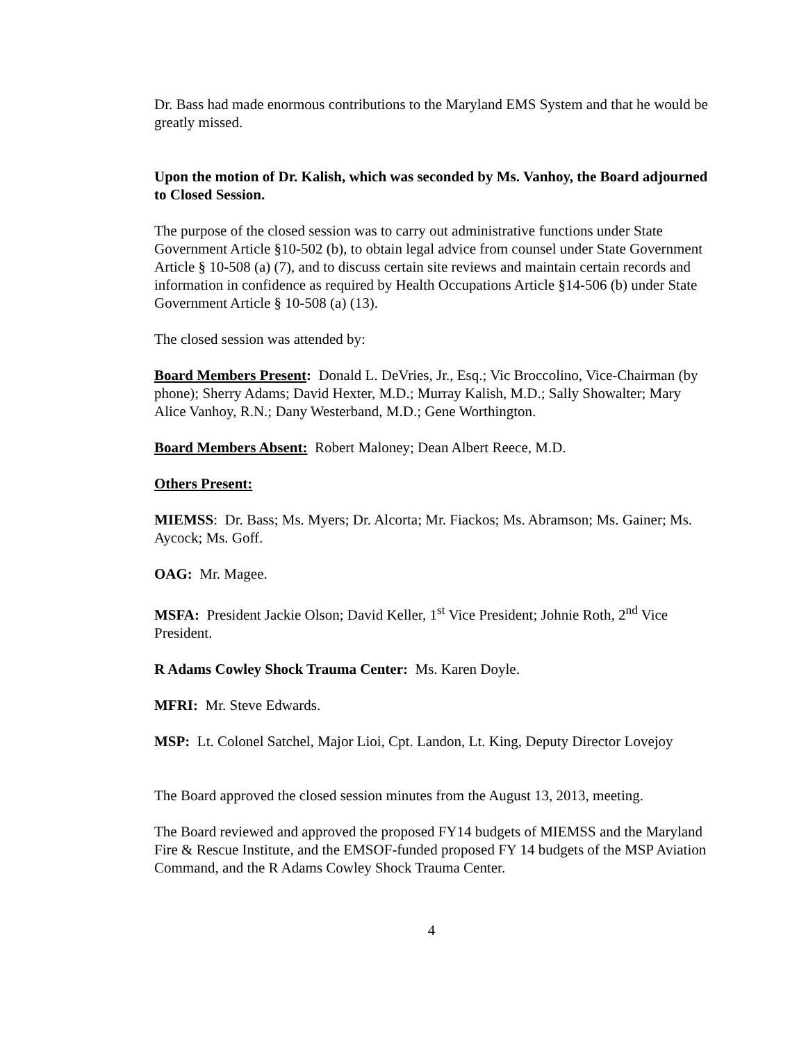Dr. Bass had made enormous contributions to the Maryland EMS System and that he would be greatly missed.
Upon the motion of Dr. Kalish, which was seconded by Ms. Vanhoy, the Board adjourned to Closed Session.
The purpose of the closed session was to carry out administrative functions under State Government Article §10-502 (b), to obtain legal advice from counsel under State Government Article § 10-508 (a) (7), and to discuss certain site reviews and maintain certain records and information in confidence as required by Health Occupations Article §14-506 (b) under State Government Article § 10-508 (a) (13).
The closed session was attended by:
Board Members Present: Donald L. DeVries, Jr., Esq.; Vic Broccolino, Vice-Chairman (by phone); Sherry Adams; David Hexter, M.D.; Murray Kalish, M.D.; Sally Showalter; Mary Alice Vanhoy, R.N.; Dany Westerband, M.D.; Gene Worthington.
Board Members Absent: Robert Maloney; Dean Albert Reece, M.D.
Others Present:
MIEMSS: Dr. Bass; Ms. Myers; Dr. Alcorta; Mr. Fiackos; Ms. Abramson; Ms. Gainer; Ms. Aycock; Ms. Goff.
OAG: Mr. Magee.
MSFA: President Jackie Olson; David Keller, 1<sup>st</sup> Vice President; Johnie Roth, 2<sup>nd</sup> Vice President.
R Adams Cowley Shock Trauma Center: Ms. Karen Doyle.
MFRI: Mr. Steve Edwards.
MSP: Lt. Colonel Satchel, Major Lioi, Cpt. Landon, Lt. King, Deputy Director Lovejoy
The Board approved the closed session minutes from the August 13, 2013, meeting.
The Board reviewed and approved the proposed FY14 budgets of MIEMSS and the Maryland Fire & Rescue Institute, and the EMSOF-funded proposed FY 14 budgets of the MSP Aviation Command, and the R Adams Cowley Shock Trauma Center.
4